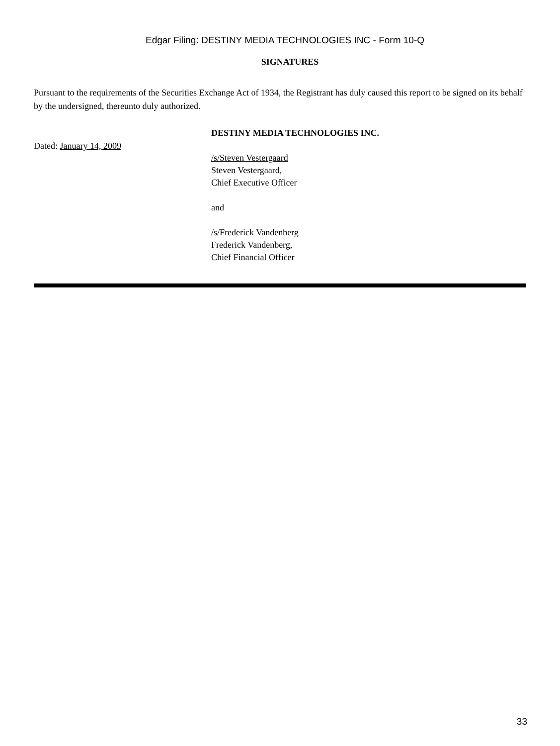Edgar Filing: DESTINY MEDIA TECHNOLOGIES INC - Form 10-Q
SIGNATURES
Pursuant to the requirements of the Securities Exchange Act of 1934, the Registrant has duly caused this report to be signed on its behalf by the undersigned, thereunto duly authorized.
Dated: January 14, 2009
DESTINY MEDIA TECHNOLOGIES INC.
/s/Steven Vestergaard
Steven Vestergaard,
Chief Executive Officer
and
/s/Frederick Vandenberg
Frederick Vandenberg,
Chief Financial Officer
33